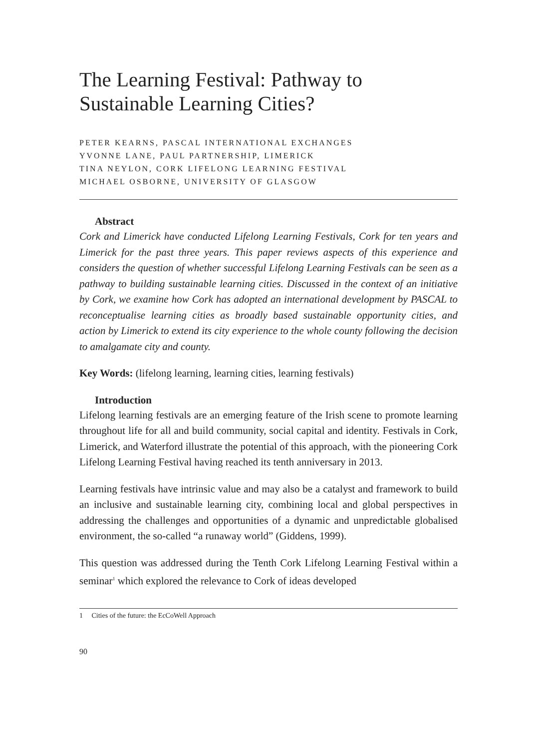The Learning Festival: Pathway to Sustainable Learning Cities?
PETER KEARNS, PASCAL INTERNATIONAL EXCHANGES
YVONNE LANE, PAUL PARTNERSHIP, LIMERICK
TINA NEYLON, CORK LIFELONG LEARNING FESTIVAL
MICHAEL OSBORNE, UNIVERSITY OF GLASGOW
Abstract
Cork and Limerick have conducted Lifelong Learning Festivals, Cork for ten years and Limerick for the past three years. This paper reviews aspects of this experience and considers the question of whether successful Lifelong Learning Festivals can be seen as a pathway to building sustainable learning cities. Discussed in the context of an initiative by Cork, we examine how Cork has adopted an international development by PASCAL to reconceptualise learning cities as broadly based sustainable opportunity cities, and action by Limerick to extend its city experience to the whole county following the decision to amalgamate city and county.
Key Words: (lifelong learning, learning cities, learning festivals)
Introduction
Lifelong learning festivals are an emerging feature of the Irish scene to promote learning throughout life for all and build community, social capital and identity. Festivals in Cork, Limerick, and Waterford illustrate the potential of this approach, with the pioneering Cork Lifelong Learning Festival having reached its tenth anniversary in 2013.
Learning festivals have intrinsic value and may also be a catalyst and framework to build an inclusive and sustainable learning city, combining local and global perspectives in addressing the challenges and opportunities of a dynamic and unpredictable globalised environment, the so-called “a runaway world” (Giddens, 1999).
This question was addressed during the Tenth Cork Lifelong Learning Festival within a seminar<sup>1</sup> which explored the relevance to Cork of ideas developed
1 Cities of the future: the EcCoWell Approach
90